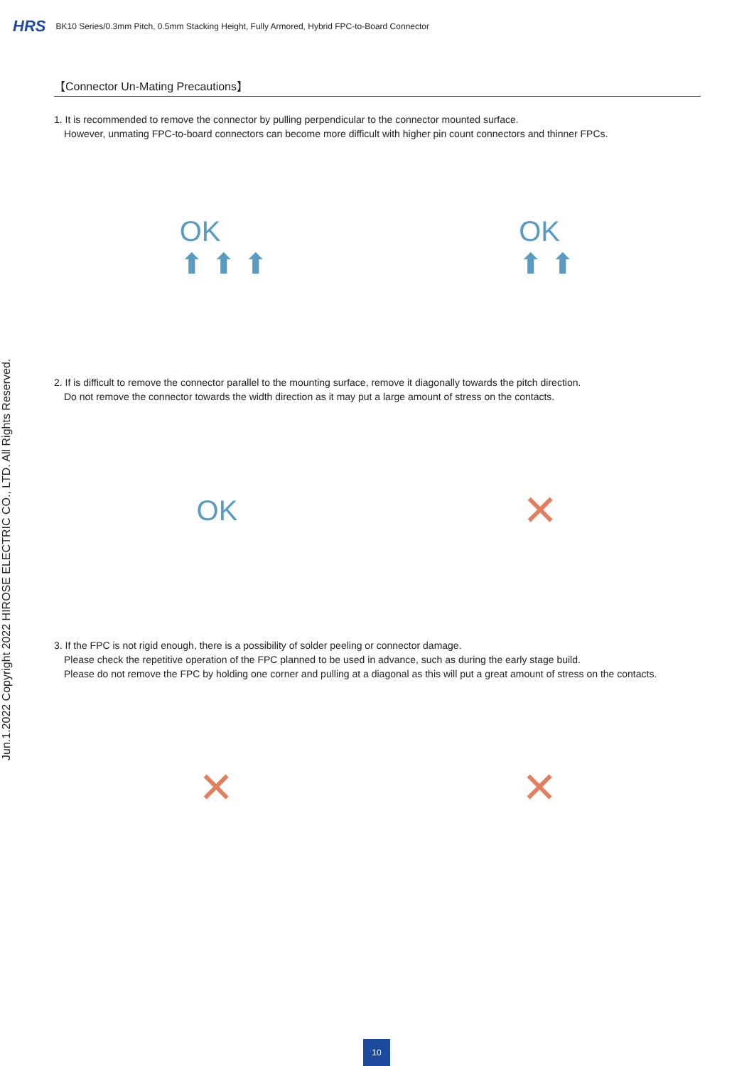HRS BK10 Series/0.3mm Pitch, 0.5mm Stacking Height, Fully Armored, Hybrid FPC-to-Board Connector
Jun.1.2022 Copyright 2022 HIROSE ELECTRIC CO., LTD. All Rights Reserved.
【Connector Un-Mating Precautions】
1. It is recommended to remove the connector by pulling perpendicular to the connector mounted surface.
However, unmating FPC-to-board connectors can become more difficult with higher pin count connectors and thinner FPCs.
OK
⬆ ⬆ ⬆
OK
⬆ ⬆
2. If is difficult to remove the connector parallel to the mounting surface, remove it diagonally towards the pitch direction.
Do not remove the connector towards the width direction as it may put a large amount of stress on the contacts.
OK
✕
3. If the FPC is not rigid enough, there is a possibility of solder peeling or connector damage.
Please check the repetitive operation of the FPC planned to be used in advance, such as during the early stage build.
Please do not remove the FPC by holding one corner and pulling at a diagonal as this will put a great amount of stress on the contacts.
✕ ✕
10